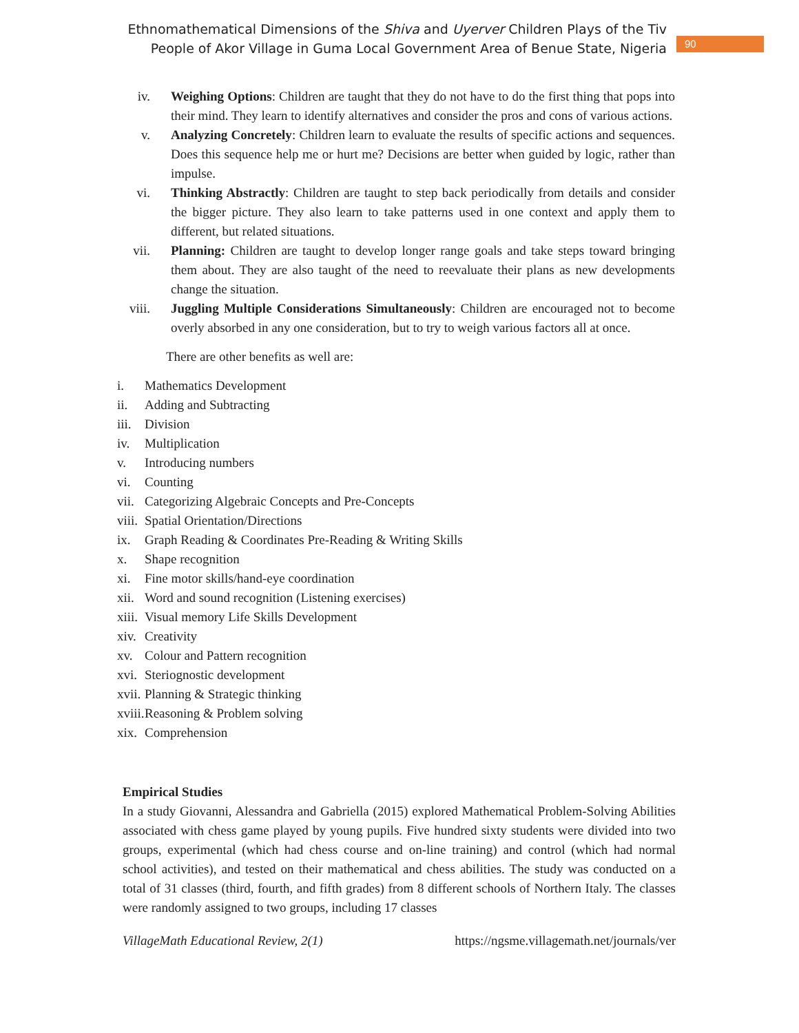Ethnomathematical Dimensions of the Shiva and Uyerver Children Plays of the Tiv
People of Akor Village in Guma Local Government Area of Benue State, Nigeria
90
iv. Weighing Options: Children are taught that they do not have to do the first thing that pops into their mind. They learn to identify alternatives and consider the pros and cons of various actions.
v. Analyzing Concretely: Children learn to evaluate the results of specific actions and sequences. Does this sequence help me or hurt me? Decisions are better when guided by logic, rather than impulse.
vi. Thinking Abstractly: Children are taught to step back periodically from details and consider the bigger picture. They also learn to take patterns used in one context and apply them to different, but related situations.
vii. Planning: Children are taught to develop longer range goals and take steps toward bringing them about. They are also taught of the need to reevaluate their plans as new developments change the situation.
viii. Juggling Multiple Considerations Simultaneously: Children are encouraged not to become overly absorbed in any one consideration, but to try to weigh various factors all at once.
There are other benefits as well are:
i. Mathematics Development
ii. Adding and Subtracting
iii.
Division
iv. Multiplication
v. Introducing numbers
vi. Counting
vii.
Categorizing Algebraic Concepts and Pre-Concepts
viii.
Spatial Orientation/Directions
ix. Graph Reading & Coordinates Pre-Reading & Writing Skills
x. Shape recognition
xi. Fine motor skills/hand-eye coordination
xii.
Word and sound recognition (Listening exercises)
xiii.
Visual memory Life Skills Development
xiv.
Creativity
xv. Colour and Pattern recognition
xvi.
Steriognostic development
xvii.
Planning & Strategic thinking
xviii.
Reasoning & Problem solving
xix.
Comprehension
Empirical Studies
In a study Giovanni, Alessandra and Gabriella (2015) explored Mathematical Problem-Solving Abilities associated with chess game played by young pupils. Five hundred sixty students were divided into two groups, experimental (which had chess course and on-line training) and control (which had normal school activities), and tested on their mathematical and chess abilities. The study was conducted on a total of 31 classes (third, fourth, and fifth grades) from 8 different schools of Northern Italy. The classes were randomly assigned to two groups, including 17 classes
VillageMath Educational Review, 2(1) https://ngsme.villagemath.net/journals/ver